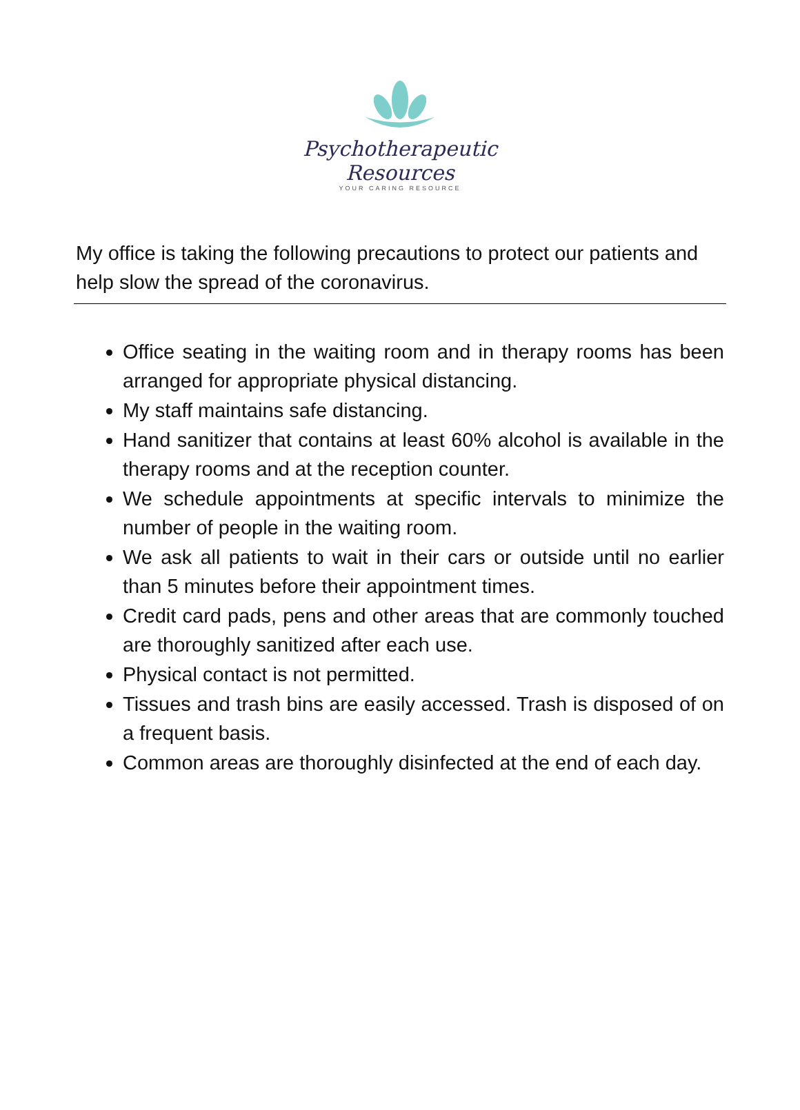Psychotherapeutic Resources
YOUR CARING RESOURCE
My office is taking the following precautions to protect our patients and help slow the spread of the coronavirus.
Office seating in the waiting room and in therapy rooms has been arranged for appropriate physical distancing.
My staff maintains safe distancing.
Hand sanitizer that contains at least 60% alcohol is available in the therapy rooms and at the reception counter.
We schedule appointments at specific intervals to minimize the number of people in the waiting room.
We ask all patients to wait in their cars or outside until no earlier than 5 minutes before their appointment times.
Credit card pads, pens and other areas that are commonly touched are thoroughly sanitized after each use.
Physical contact is not permitted.
Tissues and trash bins are easily accessed. Trash is disposed of on a frequent basis.
Common areas are thoroughly disinfected at the end of each day.